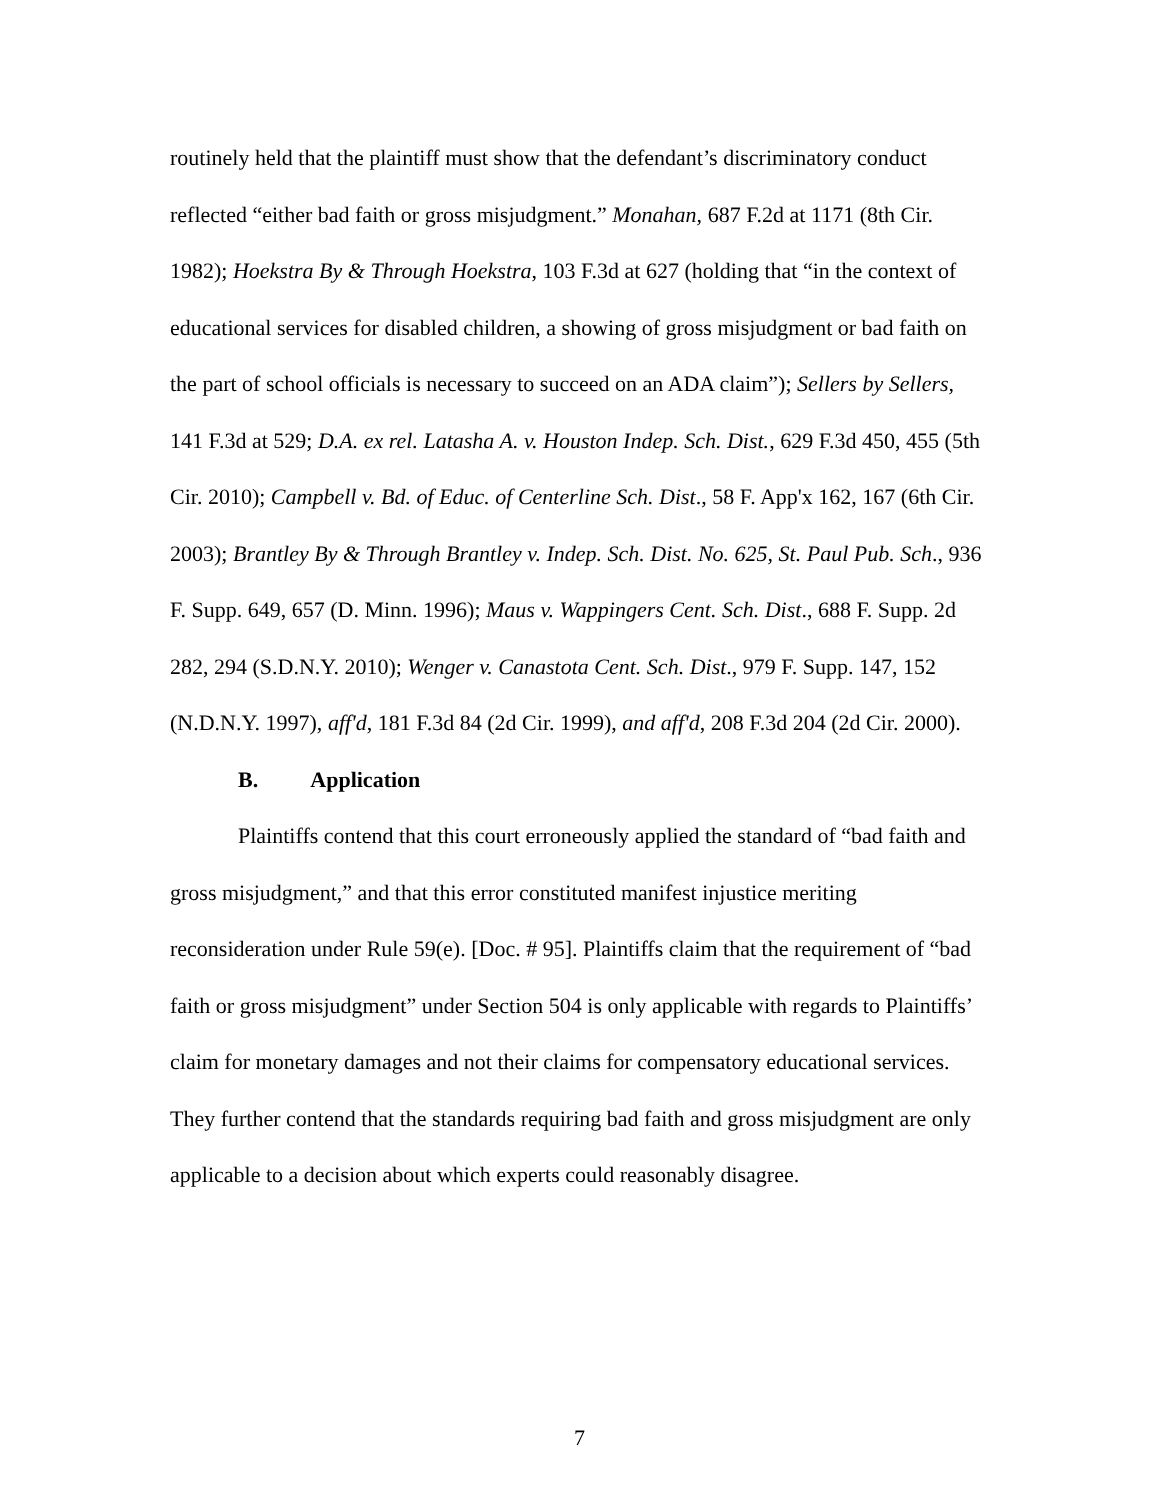routinely held that the plaintiff must show that the defendant’s discriminatory conduct reflected “either bad faith or gross misjudgment.” Monahan, 687 F.2d at 1171 (8th Cir. 1982); Hoekstra By & Through Hoekstra, 103 F.3d at 627 (holding that “in the context of educational services for disabled children, a showing of gross misjudgment or bad faith on the part of school officials is necessary to succeed on an ADA claim”); Sellers by Sellers, 141 F.3d at 529; D.A. ex rel. Latasha A. v. Houston Indep. Sch. Dist., 629 F.3d 450, 455 (5th Cir. 2010); Campbell v. Bd. of Educ. of Centerline Sch. Dist., 58 F. App'x 162, 167 (6th Cir. 2003); Brantley By & Through Brantley v. Indep. Sch. Dist. No. 625, St. Paul Pub. Sch., 936 F. Supp. 649, 657 (D. Minn. 1996); Maus v. Wappingers Cent. Sch. Dist., 688 F. Supp. 2d 282, 294 (S.D.N.Y. 2010); Wenger v. Canastota Cent. Sch. Dist., 979 F. Supp. 147, 152 (N.D.N.Y. 1997), aff'd, 181 F.3d 84 (2d Cir. 1999), and aff'd, 208 F.3d 204 (2d Cir. 2000).
B. Application
Plaintiffs contend that this court erroneously applied the standard of “bad faith and gross misjudgment,” and that this error constituted manifest injustice meriting reconsideration under Rule 59(e). [Doc. # 95]. Plaintiffs claim that the requirement of “bad faith or gross misjudgment” under Section 504 is only applicable with regards to Plaintiffs’ claim for monetary damages and not their claims for compensatory educational services. They further contend that the standards requiring bad faith and gross misjudgment are only applicable to a decision about which experts could reasonably disagree.
7